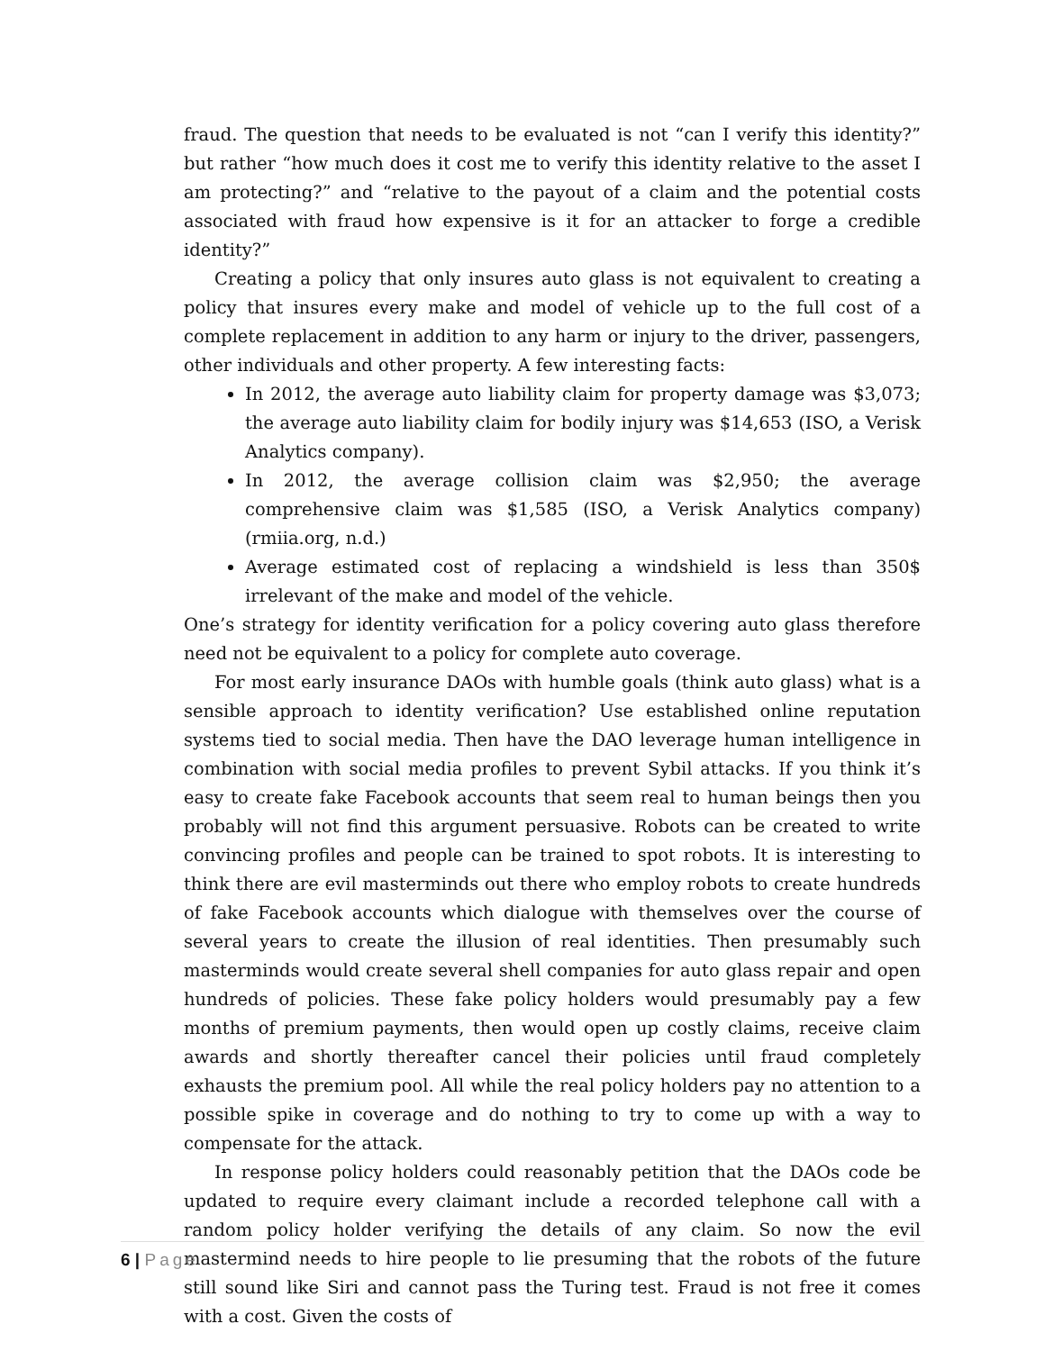fraud. The question that needs to be evaluated is not “can I verify this identity?” but rather “how much does it cost me to verify this identity relative to the asset I am protecting?” and “relative to the payout of a claim and the potential costs associated with fraud how expensive is it for an attacker to forge a credible identity?”
Creating a policy that only insures auto glass is not equivalent to creating a policy that insures every make and model of vehicle up to the full cost of a complete replacement in addition to any harm or injury to the driver, passengers, other individuals and other property. A few interesting facts:
In 2012, the average auto liability claim for property damage was $3,073; the average auto liability claim for bodily injury was $14,653 (ISO, a Verisk Analytics company).
In 2012, the average collision claim was $2,950; the average comprehensive claim was $1,585 (ISO, a Verisk Analytics company) (rmiia.org, n.d.)
Average estimated cost of replacing a windshield is less than 350$ irrelevant of the make and model of the vehicle.
One’s strategy for identity verification for a policy covering auto glass therefore need not be equivalent to a policy for complete auto coverage.
For most early insurance DAOs with humble goals (think auto glass) what is a sensible approach to identity verification? Use established online reputation systems tied to social media. Then have the DAO leverage human intelligence in combination with social media profiles to prevent Sybil attacks. If you think it’s easy to create fake Facebook accounts that seem real to human beings then you probably will not find this argument persuasive. Robots can be created to write convincing profiles and people can be trained to spot robots. It is interesting to think there are evil masterminds out there who employ robots to create hundreds of fake Facebook accounts which dialogue with themselves over the course of several years to create the illusion of real identities. Then presumably such masterminds would create several shell companies for auto glass repair and open hundreds of policies. These fake policy holders would presumably pay a few months of premium payments, then would open up costly claims, receive claim awards and shortly thereafter cancel their policies until fraud completely exhausts the premium pool. All while the real policy holders pay no attention to a possible spike in coverage and do nothing to try to come up with a way to compensate for the attack.
In response policy holders could reasonably petition that the DAOs code be updated to require every claimant include a recorded telephone call with a random policy holder verifying the details of any claim. So now the evil mastermind needs to hire people to lie presuming that the robots of the future still sound like Siri and cannot pass the Turing test. Fraud is not free it comes with a cost. Given the costs of
6 | Page